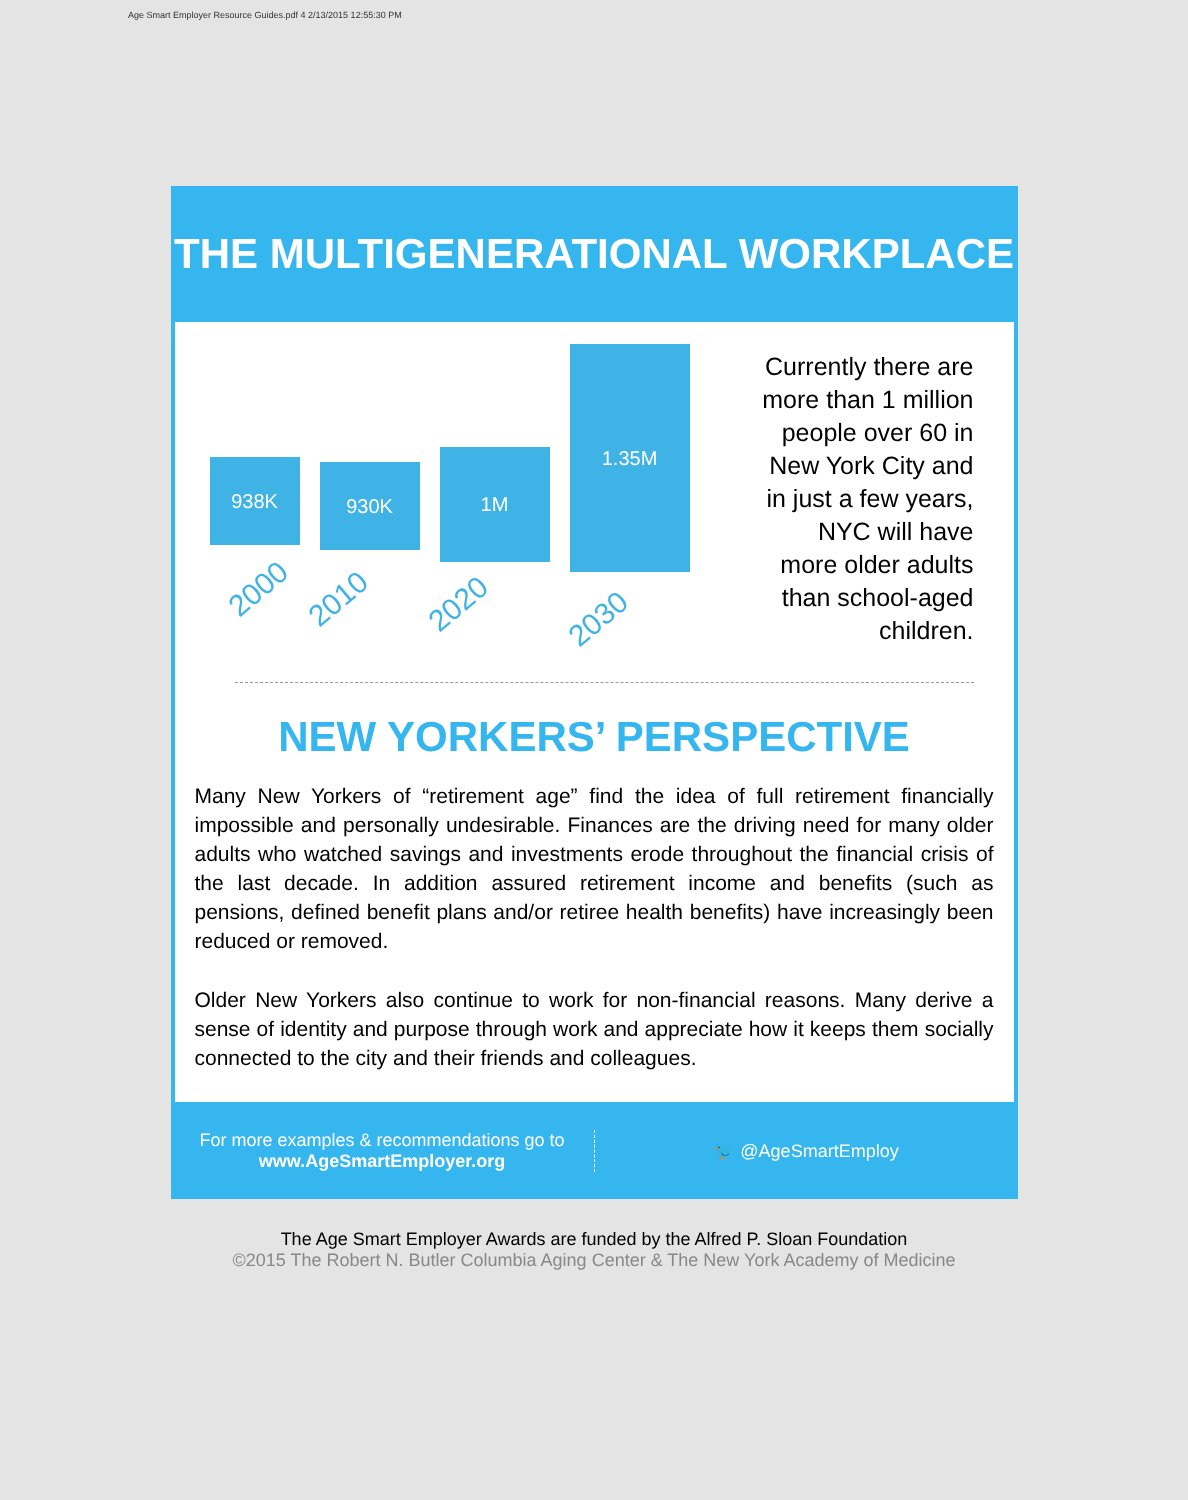Age Smart Employer Resource Guides.pdf 4 2/13/2015 12:55:30 PM
THE MULTIGENERATIONAL WORKPLACE
938K 930K
1M
1.35M
2000 2010 2020 2030
Currently there are more than 1 million people over 60 in New York City and in just a few years, NYC will have more older adults than school-aged children.
NEW YORKERS’ PERSPECTIVE
Many New Yorkers of “retirement age” find the idea of full retirement financially impossible and personally undesirable. Finances are the driving need for many older adults who watched savings and investments erode throughout the financial crisis of the last decade. In addition assured retirement income and benefits (such as pensions, defined benefit plans and/or retiree health benefits) have increasingly been reduced or removed.
Older New Yorkers also continue to work for non-financial reasons. Many derive a sense of identity and purpose through work and appreciate how it keeps them socially connected to the city and their friends and colleagues.
For more examples & recommendations go to
www.AgeSmartEmployer.org
🐦 @AgeSmartEmploy
The Age Smart Employer Awards are funded by the Alfred P. Sloan Foundation
©2015 The Robert N. Butler Columbia Aging Center & The New York Academy of Medicine